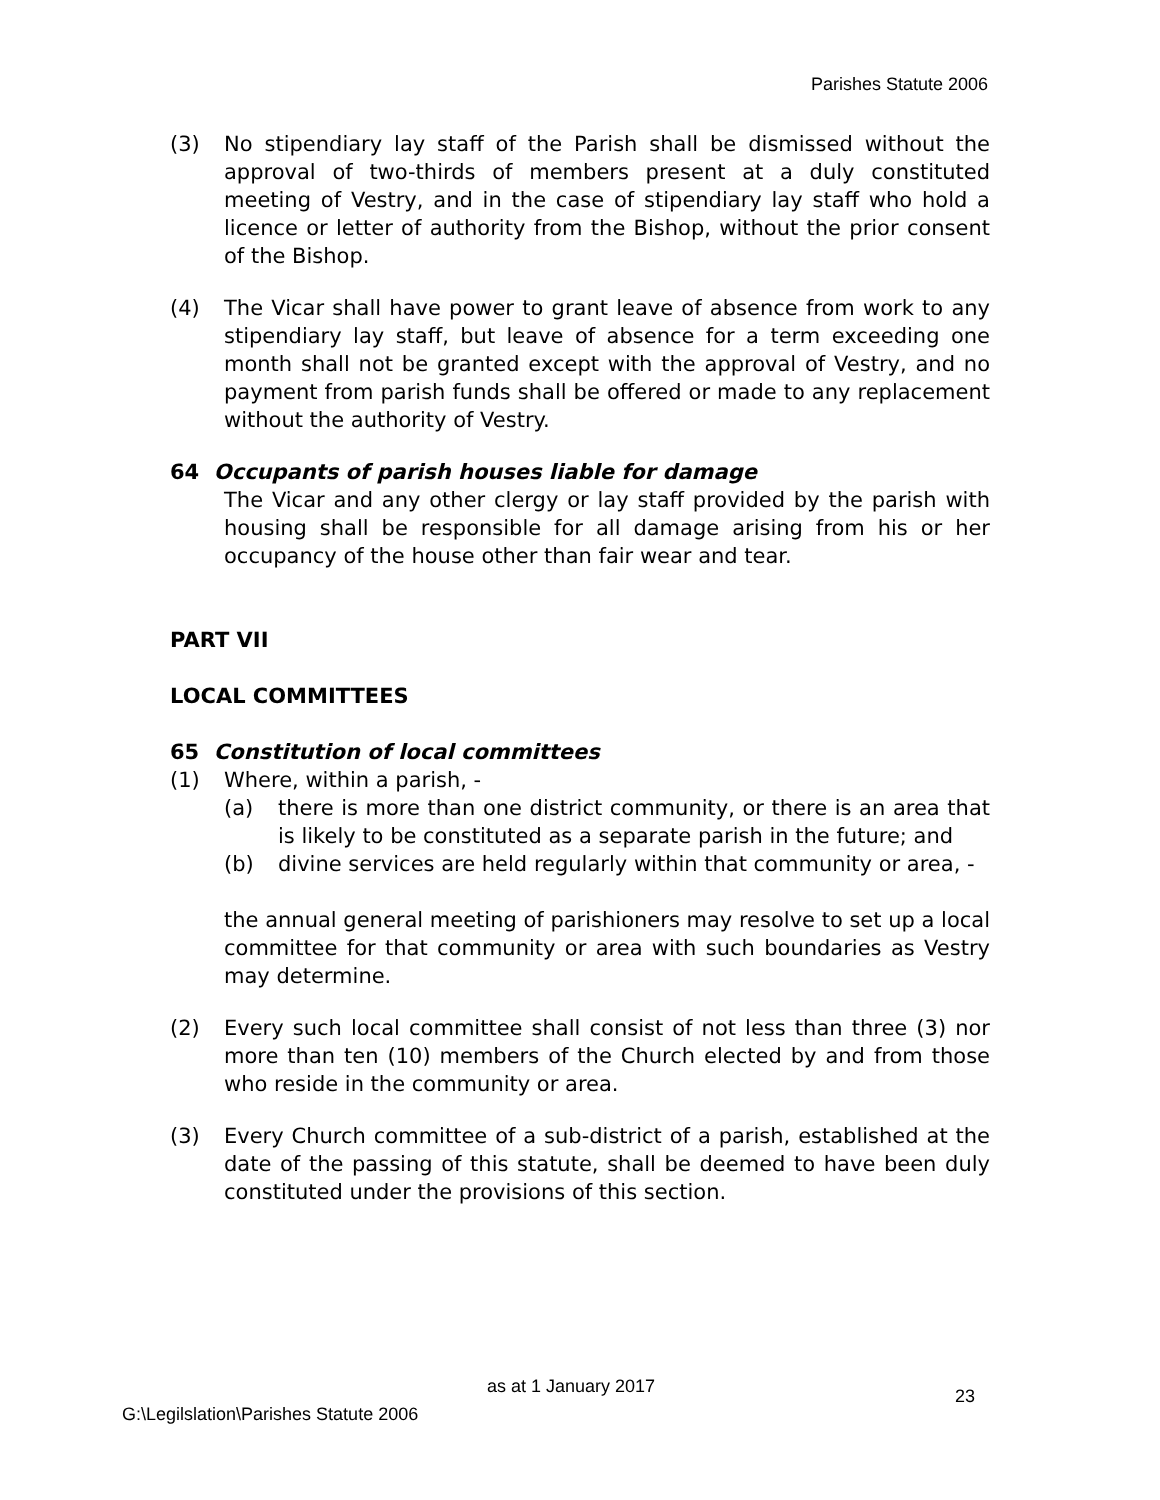Parishes Statute 2006
(3) No stipendiary lay staff of the Parish shall be dismissed without the approval of two-thirds of members present at a duly constituted meeting of Vestry, and in the case of stipendiary lay staff who hold a licence or letter of authority from the Bishop, without the prior consent of the Bishop.
(4) The Vicar shall have power to grant leave of absence from work to any stipendiary lay staff, but leave of absence for a term exceeding one month shall not be granted except with the approval of Vestry, and no payment from parish funds shall be offered or made to any replacement without the authority of Vestry.
64 Occupants of parish houses liable for damage
The Vicar and any other clergy or lay staff provided by the parish with housing shall be responsible for all damage arising from his or her occupancy of the house other than fair wear and tear.
PART VII
LOCAL COMMITTEES
65 Constitution of local committees
(1) Where, within a parish, -
(a) there is more than one district community, or there is an area that is likely to be constituted as a separate parish in the future; and
(b) divine services are held regularly within that community or area, -
the annual general meeting of parishioners may resolve to set up a local committee for that community or area with such boundaries as Vestry may determine.
(2) Every such local committee shall consist of not less than three (3) nor more than ten (10) members of the Church elected by and from those who reside in the community or area.
(3) Every Church committee of a sub-district of a parish, established at the date of the passing of this statute, shall be deemed to have been duly constituted under the provisions of this section.
as at 1 January 2017 23
G:\Legilslation\Parishes Statute 2006